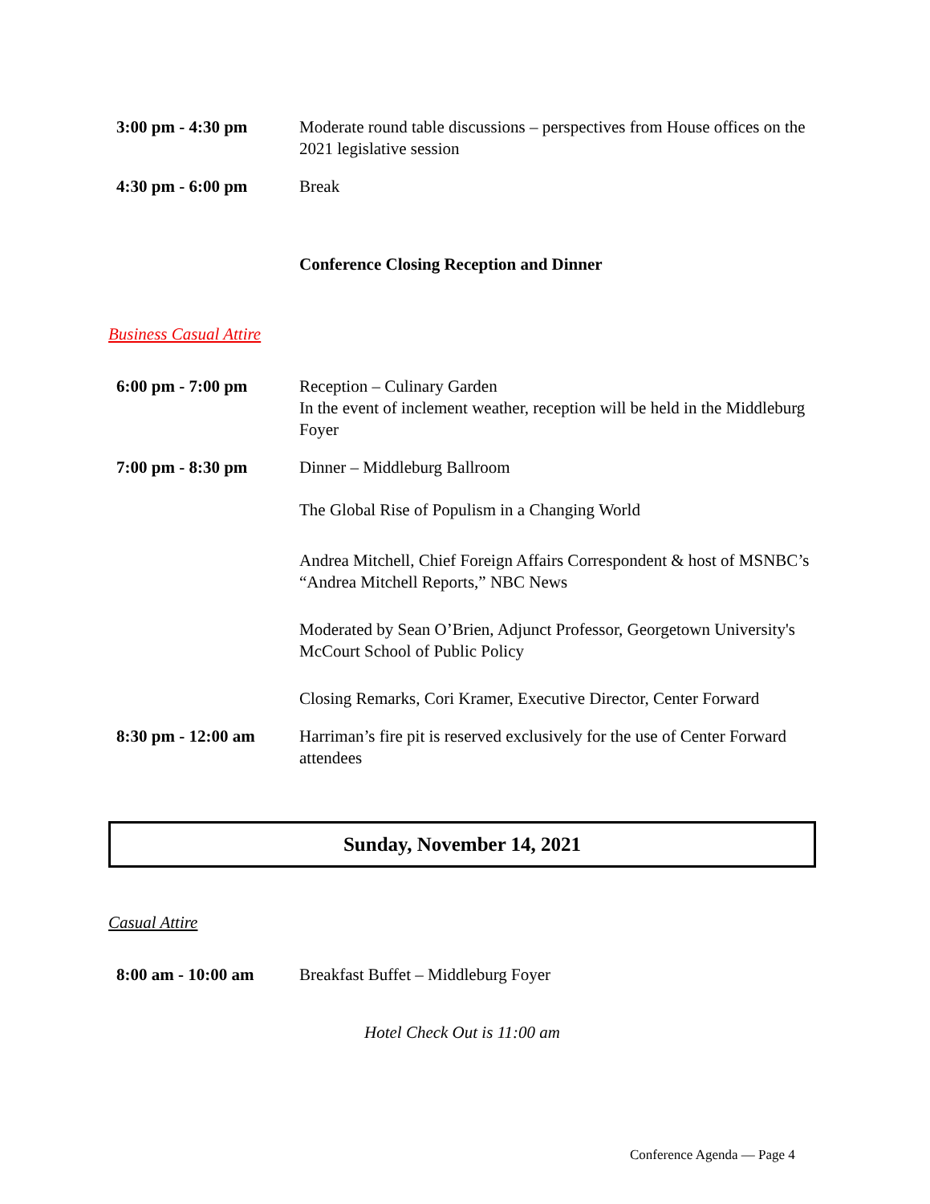3:00 pm - 4:30 pm Moderate round table discussions – perspectives from House offices on the 2021 legislative session
4:30 pm - 6:00 pm Break
Conference Closing Reception and Dinner
Business Casual Attire
6:00 pm - 7:00 pm Reception – Culinary Garden
In the event of inclement weather, reception will be held in the Middleburg Foyer
7:00 pm - 8:30 pm Dinner – Middleburg Ballroom
The Global Rise of Populism in a Changing World
Andrea Mitchell, Chief Foreign Affairs Correspondent & host of MSNBC’s “Andrea Mitchell Reports,” NBC News
Moderated by Sean O’Brien, Adjunct Professor, Georgetown University's McCourt School of Public Policy
Closing Remarks, Cori Kramer, Executive Director, Center Forward
8:30 pm - 12:00 am Harriman’s fire pit is reserved exclusively for the use of Center Forward attendees
Sunday, November 14, 2021
Casual Attire
8:00 am - 10:00 am Breakfast Buffet – Middleburg Foyer
Hotel Check Out is 11:00 am
Conference Agenda — Page 4